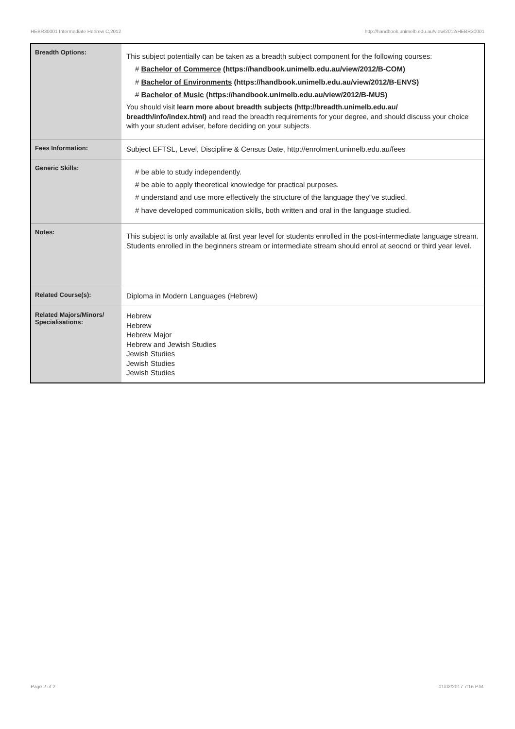HEBR30001 Intermediate Hebrew C,2012 http://handbook.unimelb.edu.au/view/2012/HEBR30001
| Breadth Options: | This subject potentially can be taken as a breadth subject component for the following courses: # Bachelor of Commerce (https://handbook.unimelb.edu.au/view/2012/B-COM) # Bachelor of Environments (https://handbook.unimelb.edu.au/view/2012/B-ENVS) # Bachelor of Music (https://handbook.unimelb.edu.au/view/2012/B-MUS) You should visit learn more about breadth subjects (http://breadth.unimelb.edu.au/ breadth/info/index.html) and read the breadth requirements for your degree, and should discuss your choice with your student adviser, before deciding on your subjects. |
| Fees Information: | Subject EFTSL, Level, Discipline & Census Date, http://enrolment.unimelb.edu.au/fees |
| Generic Skills: | # be able to study independently. # be able to apply theoretical knowledge for practical purposes. # understand and use more effectively the structure of the language they"ve studied. # have developed communication skills, both written and oral in the language studied. |
| Notes: | This subject is only available at first year level for students enrolled in the post-intermediate language stream. Students enrolled in the beginners stream or intermediate stream should enrol at seocnd or third year level. |
| Related Course(s): | Diploma in Modern Languages (Hebrew) |
| Related Majors/Minors/ Specialisations: | Hebrew Hebrew Hebrew Major Hebrew and Jewish Studies Jewish Studies Jewish Studies Jewish Studies |
Page 2 of 2 01/02/2017 7:16 P.M.